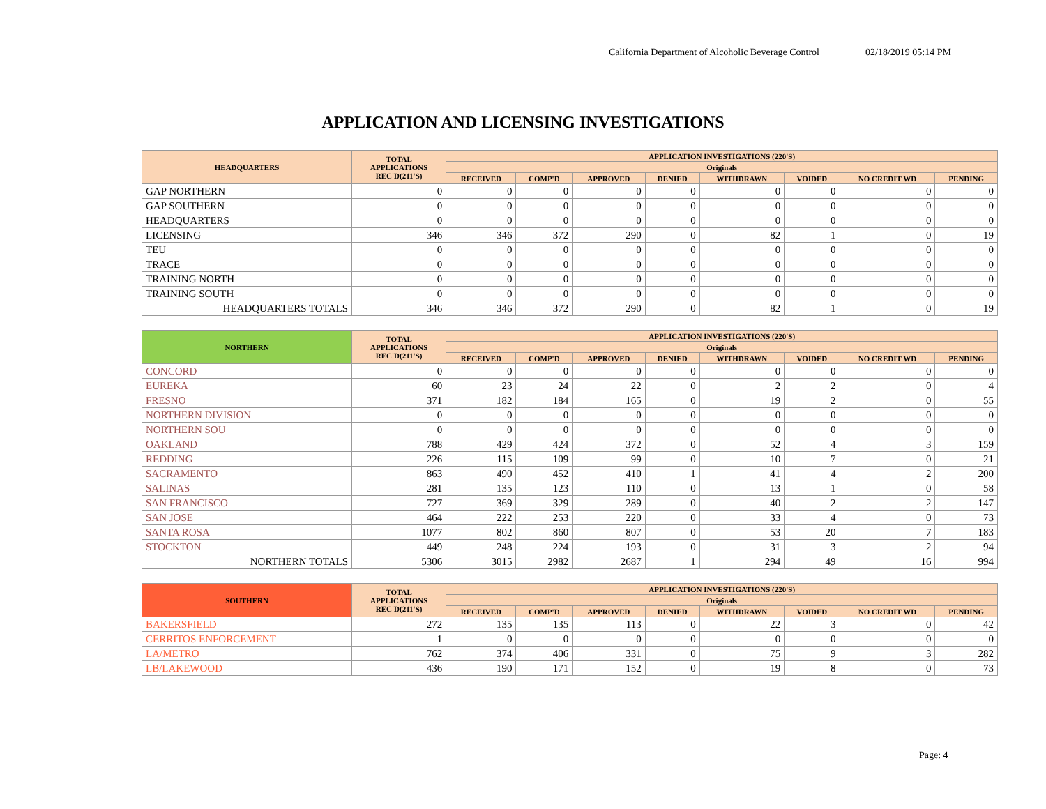California Department of Alcoholic Beverage Control 02/18/2019 05:14 PM
APPLICATION AND LICENSING INVESTIGATIONS
| HEADQUARTERS | TOTAL APPLICATIONS REC'D(211'S) | APPLICATION INVESTIGATIONS (220'S) | | | | | | | |
| --- | --- | --- | --- | --- | --- | --- | --- | --- | --- |
| | | Originals | | | | | | | |
| | | RECEIVED | COMP'D | APPROVED | DENIED | WITHDRAWN | VOIDED | NO CREDIT WD | PENDING |
| GAP NORTHERN | 0 | 0 | 0 | 0 | 0 | 0 | 0 | 0 | 0 |
| GAP SOUTHERN | 0 | 0 | 0 | 0 | 0 | 0 | 0 | 0 | 0 |
| HEADQUARTERS | 0 | 0 | 0 | 0 | 0 | 0 | 0 | 0 | 0 |
| LICENSING | 346 | 346 | 372 | 290 | 0 | 82 | 1 | 0 | 19 |
| TEU | 0 | 0 | 0 | 0 | 0 | 0 | 0 | 0 | 0 |
| TRACE | 0 | 0 | 0 | 0 | 0 | 0 | 0 | 0 | 0 |
| TRAINING NORTH | 0 | 0 | 0 | 0 | 0 | 0 | 0 | 0 | 0 |
| TRAINING SOUTH | 0 | 0 | 0 | 0 | 0 | 0 | 0 | 0 | 0 |
| HEADQUARTERS TOTALS | 346 | 346 | 372 | 290 | 0 | 82 | 1 | 0 | 19 |
| NORTHERN | TOTAL APPLICATIONS REC'D(211'S) | APPLICATION INVESTIGATIONS (220'S) | | | | | | | |
| --- | --- | --- | --- | --- | --- | --- | --- | --- | --- |
| | | Originals | | | | | | | |
| | | RECEIVED | COMP'D | APPROVED | DENIED | WITHDRAWN | VOIDED | NO CREDIT WD | PENDING |
| CONCORD | 0 | 0 | 0 | 0 | 0 | 0 | 0 | 0 | 0 |
| EUREKA | 60 | 23 | 24 | 22 | 0 | 2 | 2 | 0 | 4 |
| FRESNO | 371 | 182 | 184 | 165 | 0 | 19 | 2 | 0 | 55 |
| NORTHERN DIVISION | 0 | 0 | 0 | 0 | 0 | 0 | 0 | 0 | 0 |
| NORTHERN SOU | 0 | 0 | 0 | 0 | 0 | 0 | 0 | 0 | 0 |
| OAKLAND | 788 | 429 | 424 | 372 | 0 | 52 | 4 | 3 | 159 |
| REDDING | 226 | 115 | 109 | 99 | 0 | 10 | 7 | 0 | 21 |
| SACRAMENTO | 863 | 490 | 452 | 410 | 1 | 41 | 4 | 2 | 200 |
| SALINAS | 281 | 135 | 123 | 110 | 0 | 13 | 1 | 0 | 58 |
| SAN FRANCISCO | 727 | 369 | 329 | 289 | 0 | 40 | 2 | 2 | 147 |
| SAN JOSE | 464 | 222 | 253 | 220 | 0 | 33 | 4 | 0 | 73 |
| SANTA ROSA | 1077 | 802 | 860 | 807 | 0 | 53 | 20 | 7 | 183 |
| STOCKTON | 449 | 248 | 224 | 193 | 0 | 31 | 3 | 2 | 94 |
| NORTHERN TOTALS | 5306 | 3015 | 2982 | 2687 | 1 | 294 | 49 | 16 | 994 |
| SOUTHERN | TOTAL APPLICATIONS REC'D(211'S) | APPLICATION INVESTIGATIONS (220'S) | | | | | | | |
| --- | --- | --- | --- | --- | --- | --- | --- | --- | --- |
| | | Originals | | | | | | | |
| | | RECEIVED | COMP'D | APPROVED | DENIED | WITHDRAWN | VOIDED | NO CREDIT WD | PENDING |
| BAKERSFIELD | 272 | 135 | 135 | 113 | 0 | 22 | 3 | 0 | 42 |
| CERRITOS ENFORCEMENT | 1 | 0 | 0 | 0 | 0 | 0 | 0 | 0 | 0 |
| LA/METRO | 762 | 374 | 406 | 331 | 0 | 75 | 9 | 3 | 282 |
| LB/LAKEWOOD | 436 | 190 | 171 | 152 | 0 | 19 | 8 | 0 | 73 |
Page: 4